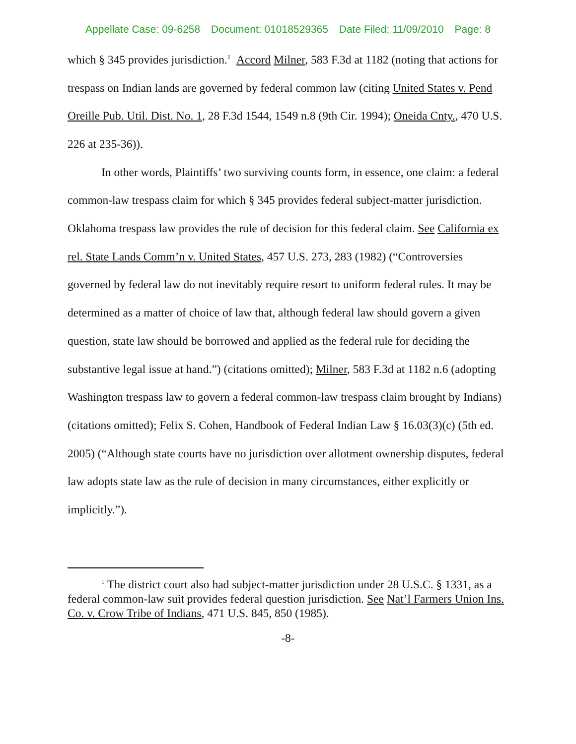Appellate Case: 09-6258 Document: 01018529365 Date Filed: 11/09/2010 Page: 8
which § 345 provides jurisdiction.<sup>1</sup> Accord Milner, 583 F.3d at 1182 (noting that actions for trespass on Indian lands are governed by federal common law (citing United States v. Pend Oreille Pub. Util. Dist. No. 1, 28 F.3d 1544, 1549 n.8 (9th Cir. 1994); Oneida Cnty., 470 U.S. 226 at 235-36)).
In other words, Plaintiffs’ two surviving counts form, in essence, one claim: a federal common-law trespass claim for which § 345 provides federal subject-matter jurisdiction. Oklahoma trespass law provides the rule of decision for this federal claim. See California ex rel. State Lands Comm’n v. United States, 457 U.S. 273, 283 (1982) (“Controversies governed by federal law do not inevitably require resort to uniform federal rules. It may be determined as a matter of choice of law that, although federal law should govern a given question, state law should be borrowed and applied as the federal rule for deciding the substantive legal issue at hand.”) (citations omitted); Milner, 583 F.3d at 1182 n.6 (adopting Washington trespass law to govern a federal common-law trespass claim brought by Indians) (citations omitted); Felix S. Cohen, Handbook of Federal Indian Law § 16.03(3)(c) (5th ed. 2005) (“Although state courts have no jurisdiction over allotment ownership disputes, federal law adopts state law as the rule of decision in many circumstances, either explicitly or implicitly.”).
<sup>1</sup> The district court also had subject-matter jurisdiction under 28 U.S.C. § 1331, as a federal common-law suit provides federal question jurisdiction. See Nat’l Farmers Union Ins. Co. v. Crow Tribe of Indians, 471 U.S. 845, 850 (1985).
-8-